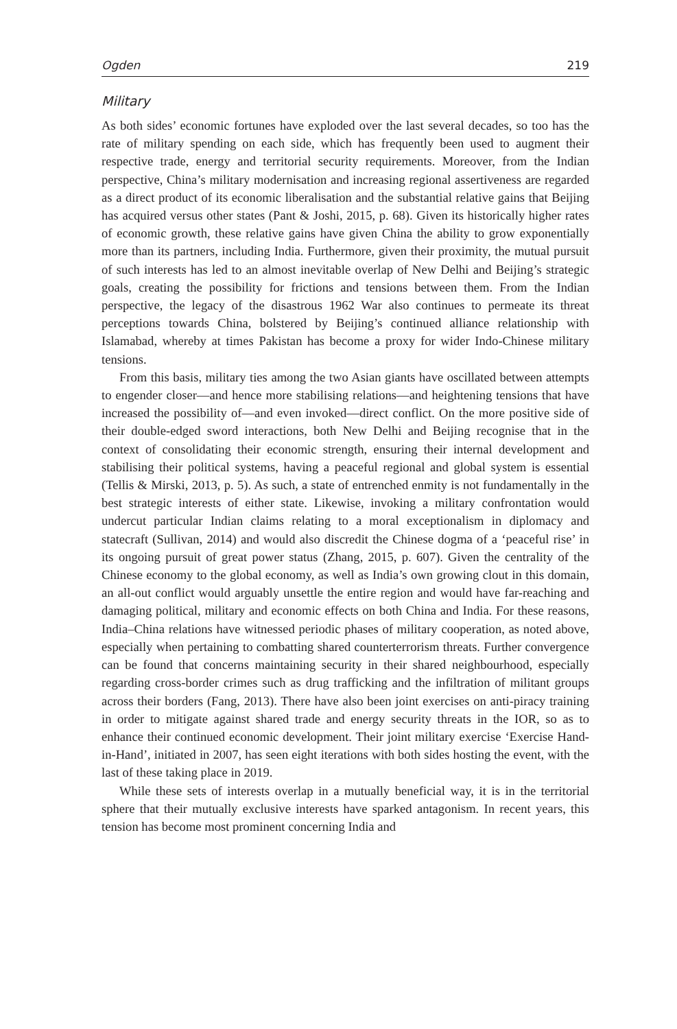Ogden 219
Military
As both sides’ economic fortunes have exploded over the last several decades, so too has the rate of military spending on each side, which has frequently been used to augment their respective trade, energy and territorial security requirements. Moreover, from the Indian perspective, China’s military modernisation and increasing regional assertiveness are regarded as a direct product of its economic liberalisation and the substantial relative gains that Beijing has acquired versus other states (Pant & Joshi, 2015, p. 68). Given its historically higher rates of economic growth, these relative gains have given China the ability to grow exponentially more than its partners, including India. Furthermore, given their proximity, the mutual pursuit of such interests has led to an almost inevitable overlap of New Delhi and Beijing’s strategic goals, creating the possibility for frictions and tensions between them. From the Indian perspective, the legacy of the disastrous 1962 War also continues to permeate its threat perceptions towards China, bolstered by Beijing’s continued alliance relationship with Islamabad, whereby at times Pakistan has become a proxy for wider Indo-Chinese military tensions.
From this basis, military ties among the two Asian giants have oscillated between attempts to engender closer—and hence more stabilising relations—and heightening tensions that have increased the possibility of—and even invoked—direct conflict. On the more positive side of their double-edged sword interactions, both New Delhi and Beijing recognise that in the context of consolidating their economic strength, ensuring their internal development and stabilising their political systems, having a peaceful regional and global system is essential (Tellis & Mirski, 2013, p. 5). As such, a state of entrenched enmity is not fundamentally in the best strategic interests of either state. Likewise, invoking a military confrontation would undercut particular Indian claims relating to a moral exceptionalism in diplomacy and statecraft (Sullivan, 2014) and would also discredit the Chinese dogma of a ‘peaceful rise’ in its ongoing pursuit of great power status (Zhang, 2015, p. 607). Given the centrality of the Chinese economy to the global economy, as well as India’s own growing clout in this domain, an all-out conflict would arguably unsettle the entire region and would have far-reaching and damaging political, military and economic effects on both China and India. For these reasons, India–China relations have witnessed periodic phases of military cooperation, as noted above, especially when pertaining to combatting shared counterterrorism threats. Further convergence can be found that concerns maintaining security in their shared neighbourhood, especially regarding cross-border crimes such as drug trafficking and the infiltration of militant groups across their borders (Fang, 2013). There have also been joint exercises on anti-piracy training in order to mitigate against shared trade and energy security threats in the IOR, so as to enhance their continued economic development. Their joint military exercise ‘Exercise Hand-in-Hand’, initiated in 2007, has seen eight iterations with both sides hosting the event, with the last of these taking place in 2019.
While these sets of interests overlap in a mutually beneficial way, it is in the territorial sphere that their mutually exclusive interests have sparked antagonism. In recent years, this tension has become most prominent concerning India and